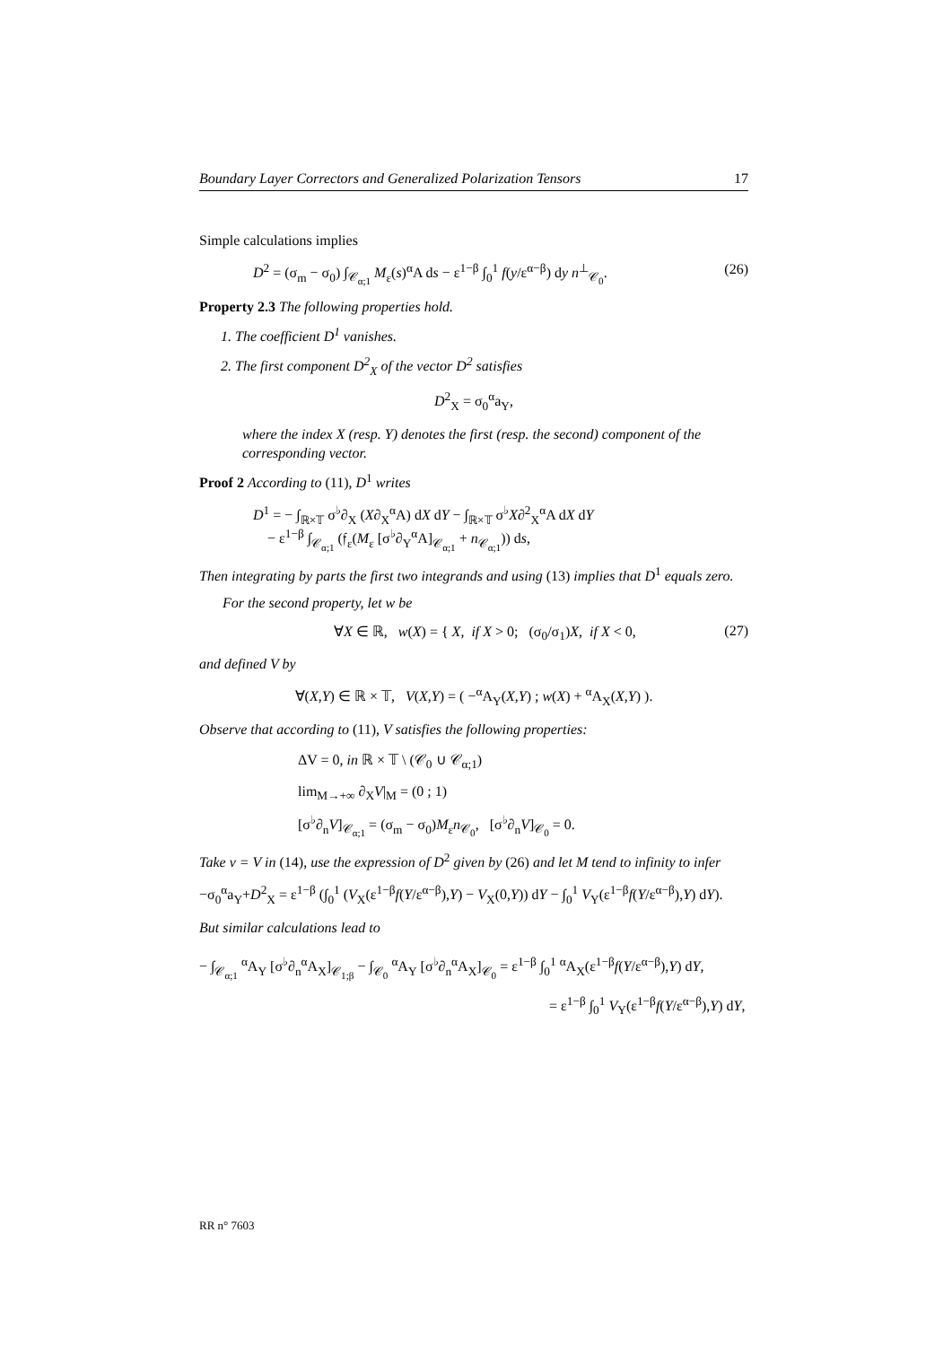Boundary Layer Correctors and Generalized Polarization Tensors 17
Simple calculations implies
D<sup>2</sup> = (σ<sub>m</sub> − σ<sub>0</sub>) ∫<sub>𝒞<sub>α;1</sub></sub> M<sub>ε</sub>(s)<sup>α</sup>A ds − ε<sup>1−β</sup> ∫<sub>0</sub><sup>1</sup> f(y/ε<sup>α−β</sup>) dy n<sup>⊥</sup><sub>𝒞<sub>0</sub></sub>. (26)
Property 2.3 The following properties hold.
1. The coefficient D<sup>1</sup> vanishes.
2. The first component D<sup>2</sup><sub>X</sub> of the vector D<sup>2</sup> satisfies
D<sup>2</sup><sub>X</sub> = σ<sub>0</sub><sup>α</sup>a<sub>Y</sub>,
where the index X (resp. Y) denotes the first (resp. the second) component of the corresponding vector.
Proof 2 According to (11), D<sup>1</sup> writes
D<sup>1</sup> = − ∫<sub>ℝ×𝕋</sub> σ<sup>♭</sup>∂<sub>X</sub> (X∂<sub>X</sub><sup>α</sup>A) dX dY − ∫<sub>ℝ×𝕋</sub> σ<sup>♭</sup>X∂<sup>2</sup><sub>X</sub><sup>α</sup>A dX dY
− ε<sup>1−β</sup> ∫<sub>𝒞<sub>α;1</sub></sub> (𝔣<sub>ε</sub>(M<sub>ε</sub> [σ<sup>♭</sup>∂<sub>Y</sub><sup>α</sup>A]<sub>𝒞<sub>α;1</sub></sub> + n<sub>𝒞<sub>α;1</sub></sub>)) ds,
Then integrating by parts the first two integrands and using (13) implies that D<sup>1</sup> equals zero.
For the second property, let w be
∀X ∈ ℝ, w(X) = { X, if X > 0; (σ<sub>0</sub>/σ<sub>1</sub>)X, if X < 0, (27)
and defined V by
∀(X,Y) ∈ ℝ × 𝕋, V(X,Y) = ( −<sup>α</sup>A<sub>Y</sub>(X,Y) ; w(X) + <sup>α</sup>A<sub>X</sub>(X,Y) ).
Observe that according to (11), V satisfies the following properties:
ΔV = 0, in ℝ × 𝕋 \ (𝒞<sub>0</sub> ∪ 𝒞<sub>α;1</sub>)
lim<sub>M→+∞</sub> ∂<sub>X</sub>V|<sub>M</sub> = (0 ; 1)
[σ<sup>♭</sup>∂<sub>n</sub>V]<sub>𝒞<sub>α;1</sub></sub> = (σ<sub>m</sub> − σ<sub>0</sub>)M<sub>ε</sub>n<sub>𝒞<sub>0</sub></sub>, [σ<sup>♭</sup>∂<sub>n</sub>V]<sub>𝒞<sub>0</sub></sub> = 0.
Take v = V in (14), use the expression of D<sup>2</sup> given by (26) and let M tend to infinity to infer
−σ<sub>0</sub><sup>α</sup>a<sub>Y</sub>+D<sup>2</sup><sub>X</sub> = ε<sup>1−β</sup> (∫<sub>0</sub><sup>1</sup> (V<sub>X</sub>(ε<sup>1−β</sup>f(Y/ε<sup>α−β</sup>),Y) − V<sub>X</sub>(0,Y)) dY − ∫<sub>0</sub><sup>1</sup> V<sub>Y</sub>(ε<sup>1−β</sup>f(Y/ε<sup>α−β</sup>),Y) dY).
But similar calculations lead to
− ∫<sub>𝒞<sub>α;1</sub></sub> <sup>α</sup>A<sub>Y</sub> [σ<sup>♭</sup>∂<sub>n</sub><sup>α</sup>A<sub>X</sub>]<sub>𝒞<sub>1;β</sub></sub> − ∫<sub>𝒞<sub>0</sub></sub> <sup>α</sup>A<sub>Y</sub> [σ<sup>♭</sup>∂<sub>n</sub><sup>α</sup>A<sub>X</sub>]<sub>𝒞<sub>0</sub></sub> = ε<sup>1−β</sup> ∫<sub>0</sub><sup>1</sup> <sup>α</sup>A<sub>X</sub>(ε<sup>1−β</sup>f(Y/ε<sup>α−β</sup>),Y) dY,
= ε<sup>1−β</sup> ∫<sub>0</sub><sup>1</sup> V<sub>Y</sub>(ε<sup>1−β</sup>f(Y/ε<sup>α−β</sup>),Y) dY,
RR n° 7603